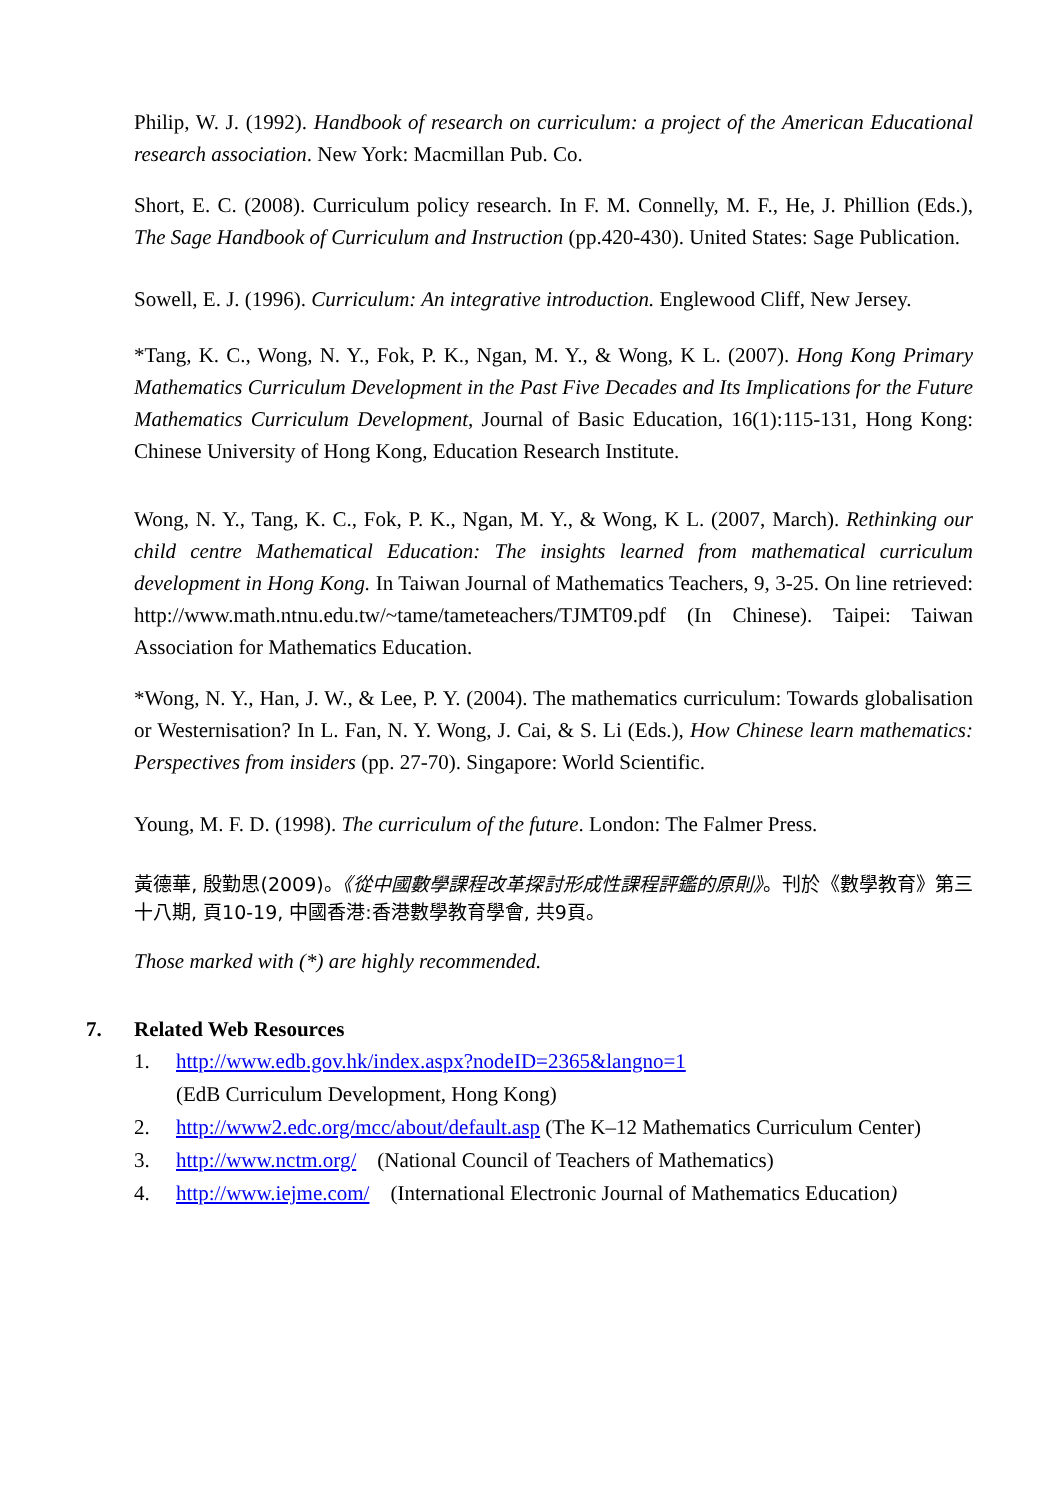Philip, W. J. (1992). Handbook of research on curriculum: a project of the American Educational research association. New York: Macmillan Pub. Co.
Short, E. C. (2008). Curriculum policy research. In F. M. Connelly, M. F., He, J. Phillion (Eds.), The Sage Handbook of Curriculum and Instruction (pp.420-430). United States: Sage Publication.
Sowell, E. J. (1996). Curriculum: An integrative introduction. Englewood Cliff, New Jersey.
*Tang, K. C., Wong, N. Y., Fok, P. K., Ngan, M. Y., & Wong, K L. (2007). Hong Kong Primary Mathematics Curriculum Development in the Past Five Decades and Its Implications for the Future Mathematics Curriculum Development, Journal of Basic Education, 16(1):115-131, Hong Kong: Chinese University of Hong Kong, Education Research Institute.
Wong, N. Y., Tang, K. C., Fok, P. K., Ngan, M. Y., & Wong, K L. (2007, March). Rethinking our child centre Mathematical Education: The insights learned from mathematical curriculum development in Hong Kong. In Taiwan Journal of Mathematics Teachers, 9, 3-25. On line retrieved: http://www.math.ntnu.edu.tw/~tame/tameteachers/TJMT09.pdf (In Chinese). Taipei: Taiwan Association for Mathematics Education.
*Wong, N. Y., Han, J. W., & Lee, P. Y. (2004). The mathematics curriculum: Towards globalisation or Westernisation? In L. Fan, N. Y. Wong, J. Cai, & S. Li (Eds.), How Chinese learn mathematics: Perspectives from insiders (pp. 27-70). Singapore: World Scientific.
Young, M. F. D. (1998). The curriculum of the future. London: The Falmer Press.
黃德華, 殷勤思(2009)。《從中國數學課程改革探討形成性課程評鑑的原則》。刊於《數學教育》第三十八期, 頁10-19, 中國香港:香港數學教育學會, 共9頁。
Those marked with (*) are highly recommended.
7. Related Web Resources
1. http://www.edb.gov.hk/index.aspx?nodeID=2365&langno=1
(EdB Curriculum Development, Hong Kong)
2. http://www2.edc.org/mcc/about/default.asp (The K–12 Mathematics Curriculum Center)
3. http://www.nctm.org/ (National Council of Teachers of Mathematics)
4. http://www.iejme.com/ (International Electronic Journal of Mathematics Education)